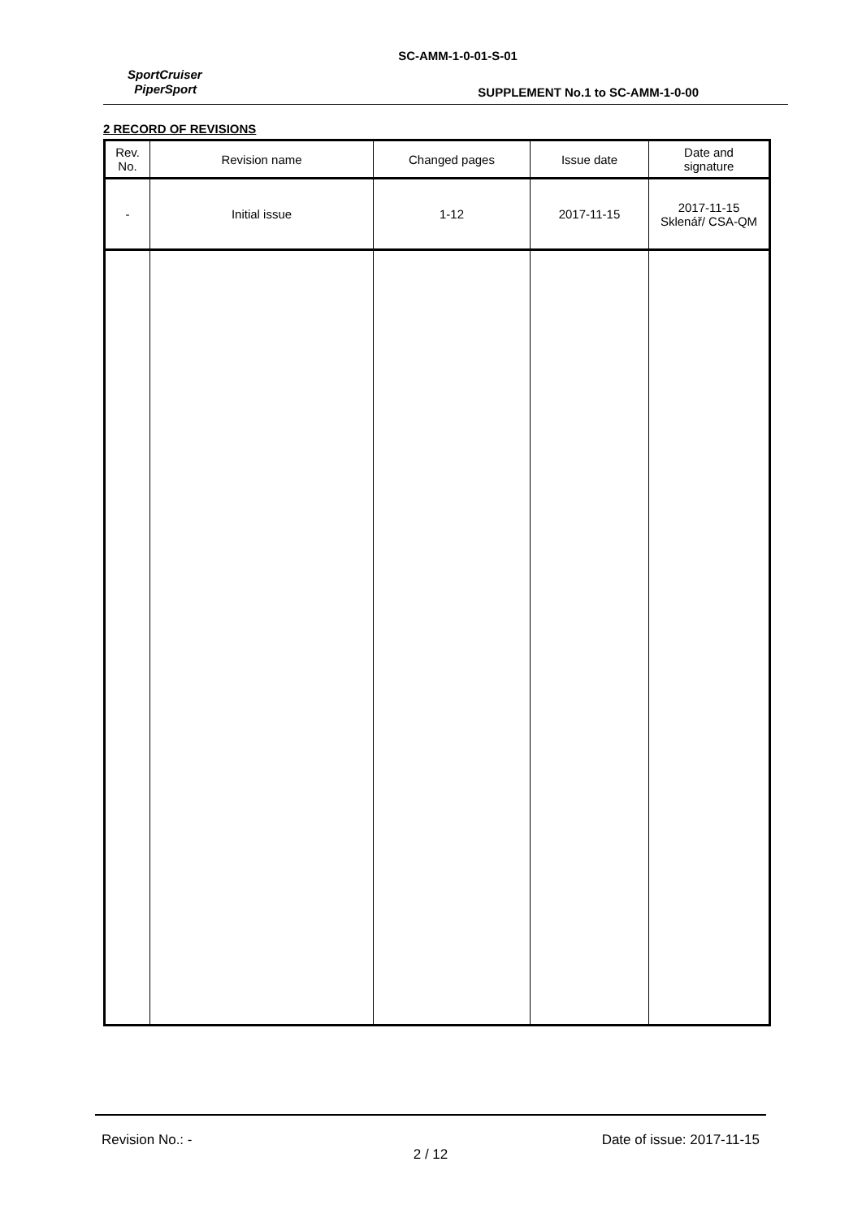SC-AMM-1-0-01-S-01
SportCruiser
PiperSport
SUPPLEMENT No.1 to SC-AMM-1-0-00
2 RECORD OF REVISIONS
| Rev. No. | Revision name | Changed pages | Issue date | Date and signature |
| --- | --- | --- | --- | --- |
| - | Initial issue | 1-12 | 2017-11-15 | 2017-11-15 Sklenář/ CSA-QM |
Revision No.: - Date of issue: 2017-11-15
2 / 12